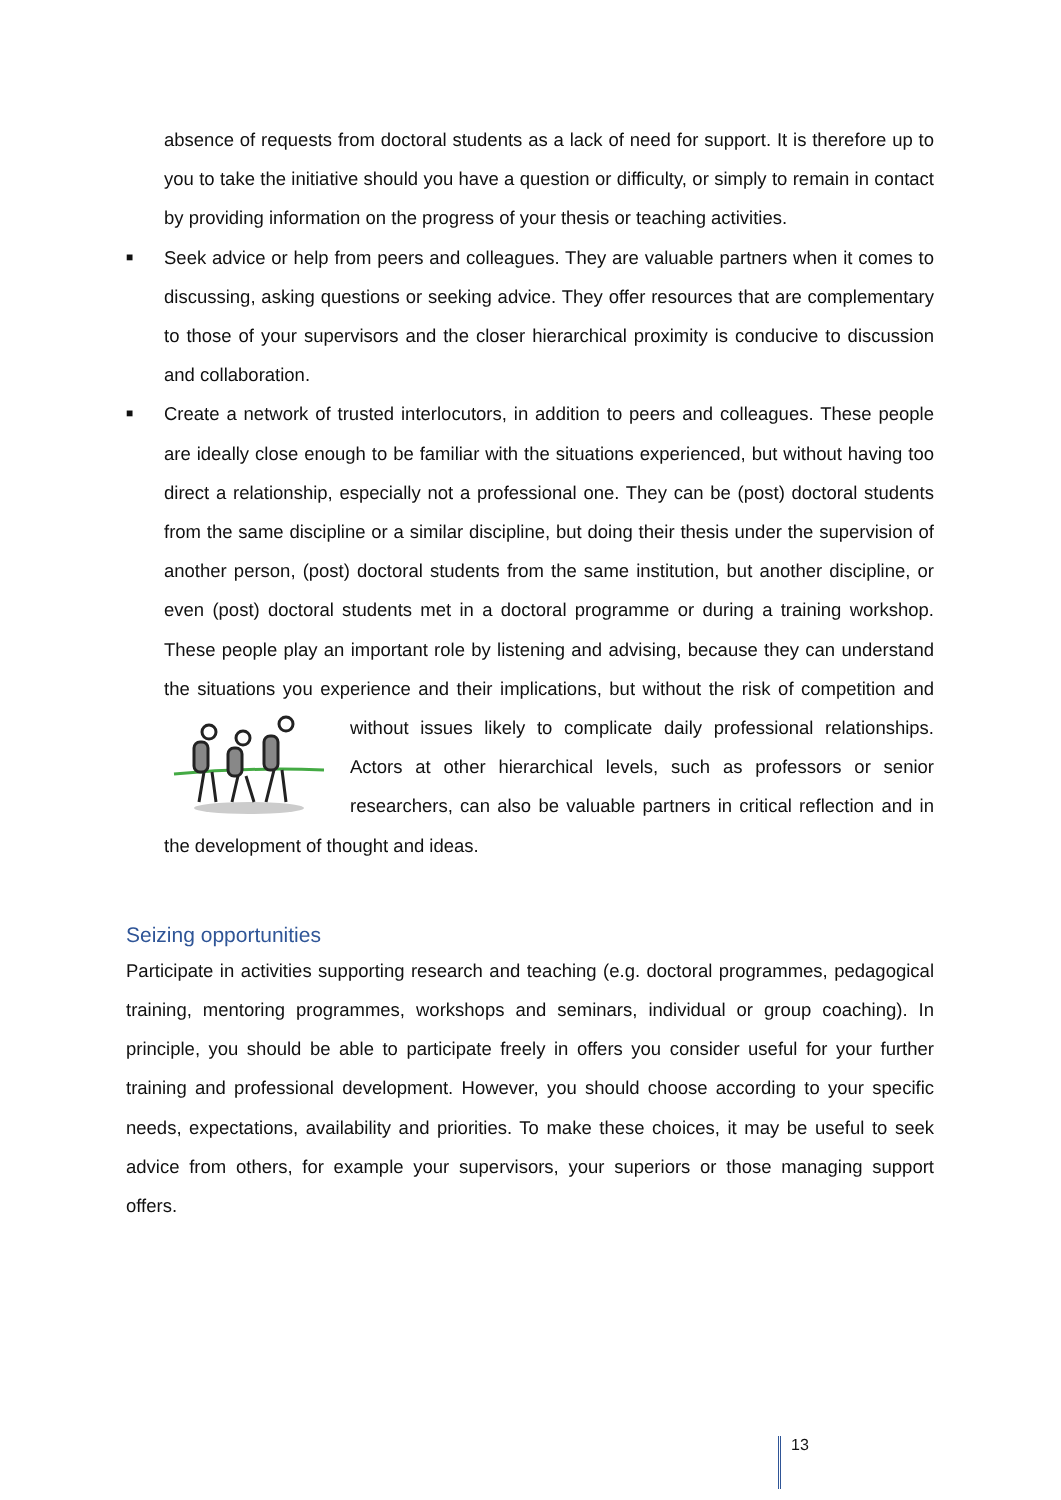absence of requests from doctoral students as a lack of need for support. It is therefore up to you to take the initiative should you have a question or difficulty, or simply to remain in contact by providing information on the progress of your thesis or teaching activities.
■ Seek advice or help from peers and colleagues. They are valuable partners when it comes to discussing, asking questions or seeking advice. They offer resources that are complementary to those of your supervisors and the closer hierarchical proximity is conducive to discussion and collaboration.
■ Create a network of trusted interlocutors, in addition to peers and colleagues. These people are ideally close enough to be familiar with the situations experienced, but without having too direct a relationship, especially not a professional one. They can be (post) doctoral students from the same discipline or a similar discipline, but doing their thesis under the supervision of another person, (post) doctoral students from the same institution, but another discipline, or even (post) doctoral students met in a doctoral programme or during a training workshop. These people play an important role by listening and advising, because they can understand the situations you experience and their implications, but without the risk of competition and without issues likely to complicate daily professional relationships. Actors at other hierarchical levels, such as professors or senior researchers, can also be valuable partners in critical reflection and in the development of thought and ideas.
Seizing opportunities
Participate in activities supporting research and teaching (e.g. doctoral programmes, pedagogical training, mentoring programmes, workshops and seminars, individual or group coaching). In principle, you should be able to participate freely in offers you consider useful for your further training and professional development. However, you should choose according to your specific needs, expectations, availability and priorities. To make these choices, it may be useful to seek advice from others, for example your supervisors, your superiors or those managing support offers.
13